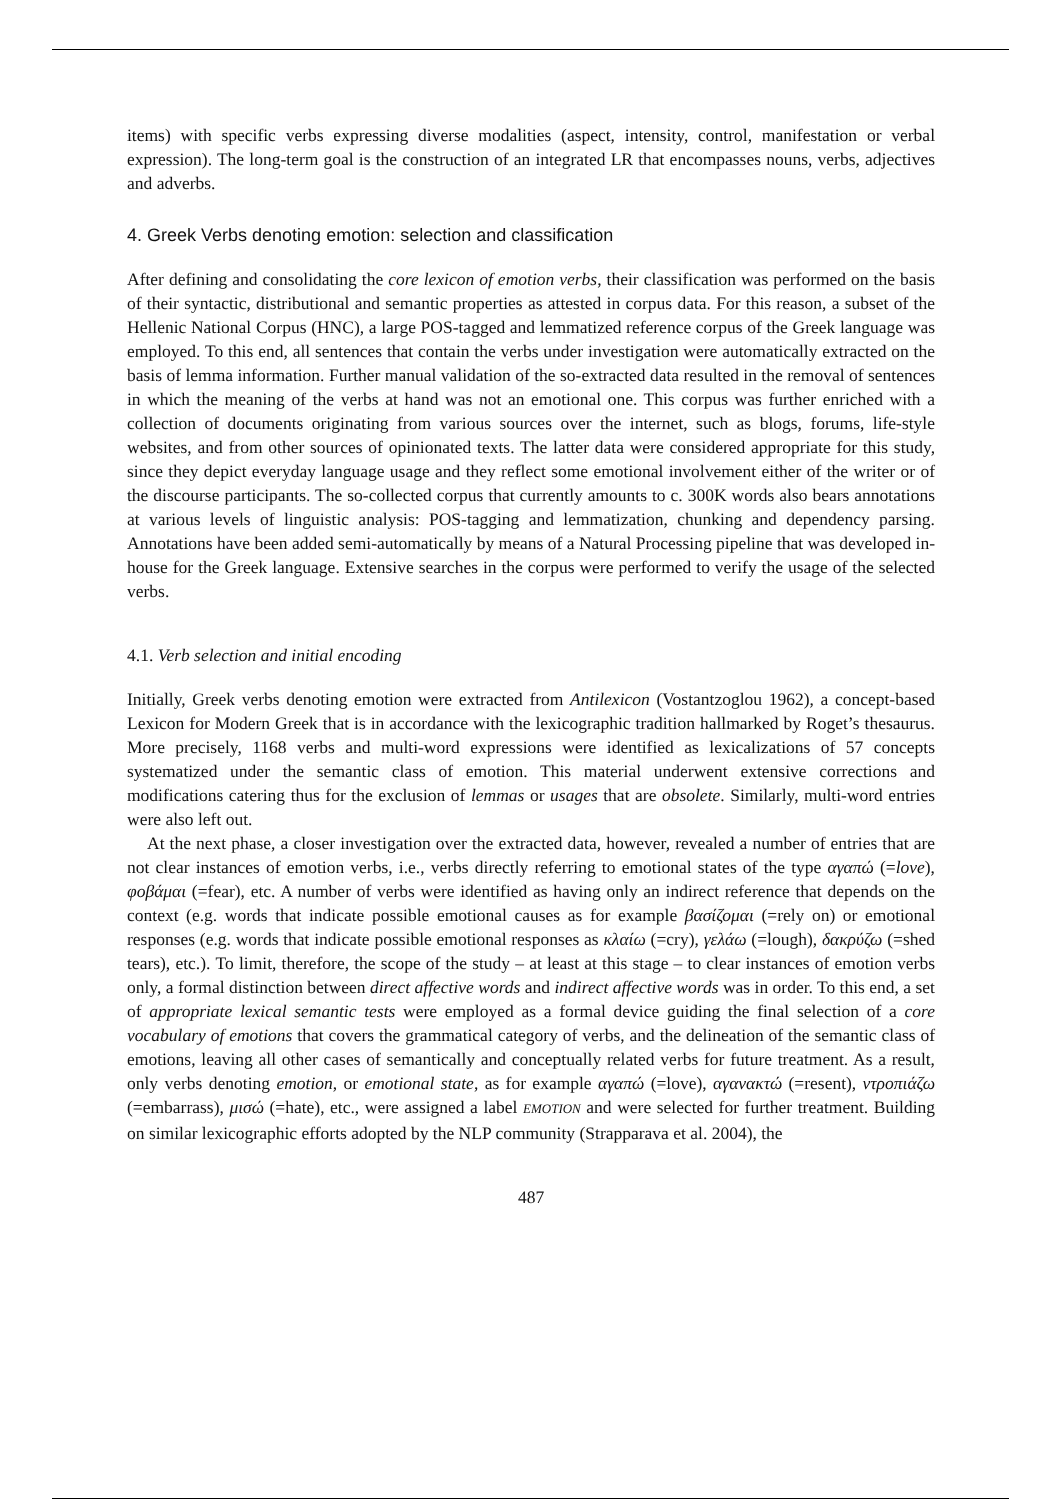items) with specific verbs expressing diverse modalities (aspect, intensity, control, manifestation or verbal expression). The long-term goal is the construction of an integrated LR that encompasses nouns, verbs, adjectives and adverbs.
4. Greek Verbs denoting emotion: selection and classification
After defining and consolidating the core lexicon of emotion verbs, their classification was performed on the basis of their syntactic, distributional and semantic properties as attested in corpus data. For this reason, a subset of the Hellenic National Corpus (HNC), a large POS-tagged and lemmatized reference corpus of the Greek language was employed. To this end, all sentences that contain the verbs under investigation were automatically extracted on the basis of lemma information. Further manual validation of the so-extracted data resulted in the removal of sentences in which the meaning of the verbs at hand was not an emotional one. This corpus was further enriched with a collection of documents originating from various sources over the internet, such as blogs, forums, life-style websites, and from other sources of opinionated texts. The latter data were considered appropriate for this study, since they depict everyday language usage and they reflect some emotional involvement either of the writer or of the discourse participants. The so-collected corpus that currently amounts to c. 300K words also bears annotations at various levels of linguistic analysis: POS-tagging and lemmatization, chunking and dependency parsing. Annotations have been added semi-automatically by means of a Natural Processing pipeline that was developed in-house for the Greek language. Extensive searches in the corpus were performed to verify the usage of the selected verbs.
4.1. Verb selection and initial encoding
Initially, Greek verbs denoting emotion were extracted from Antilexicon (Vostantzoglou 1962), a concept-based Lexicon for Modern Greek that is in accordance with the lexicographic tradition hallmarked by Roget’s thesaurus. More precisely, 1168 verbs and multi-word expressions were identified as lexicalizations of 57 concepts systematized under the semantic class of emotion. This material underwent extensive corrections and modifications catering thus for the exclusion of lemmas or usages that are obsolete. Similarly, multi-word entries were also left out.
At the next phase, a closer investigation over the extracted data, however, revealed a number of entries that are not clear instances of emotion verbs, i.e., verbs directly referring to emotional states of the type αγαπώ (=love), φοβάμαι (=fear), etc. A number of verbs were identified as having only an indirect reference that depends on the context (e.g. words that indicate possible emotional causes as for example βασίζομαι (=rely on) or emotional responses (e.g. words that indicate possible emotional responses as κλαίω (=cry), γελάω (=lough), δακρύζω (=shed tears), etc.). To limit, therefore, the scope of the study – at least at this stage – to clear instances of emotion verbs only, a formal distinction between direct affective words and indirect affective words was in order. To this end, a set of appropriate lexical semantic tests were employed as a formal device guiding the final selection of a core vocabulary of emotions that covers the grammatical category of verbs, and the delineation of the semantic class of emotions, leaving all other cases of semantically and conceptually related verbs for future treatment. As a result, only verbs denoting emotion, or emotional state, as for example αγαπώ (=love), αγανακτώ (=resent), ντροπιάζω (=embarrass), μισώ (=hate), etc., were assigned a label EMOTION and were selected for further treatment. Building on similar lexicographic efforts adopted by the NLP community (Strapparava et al. 2004), the
487